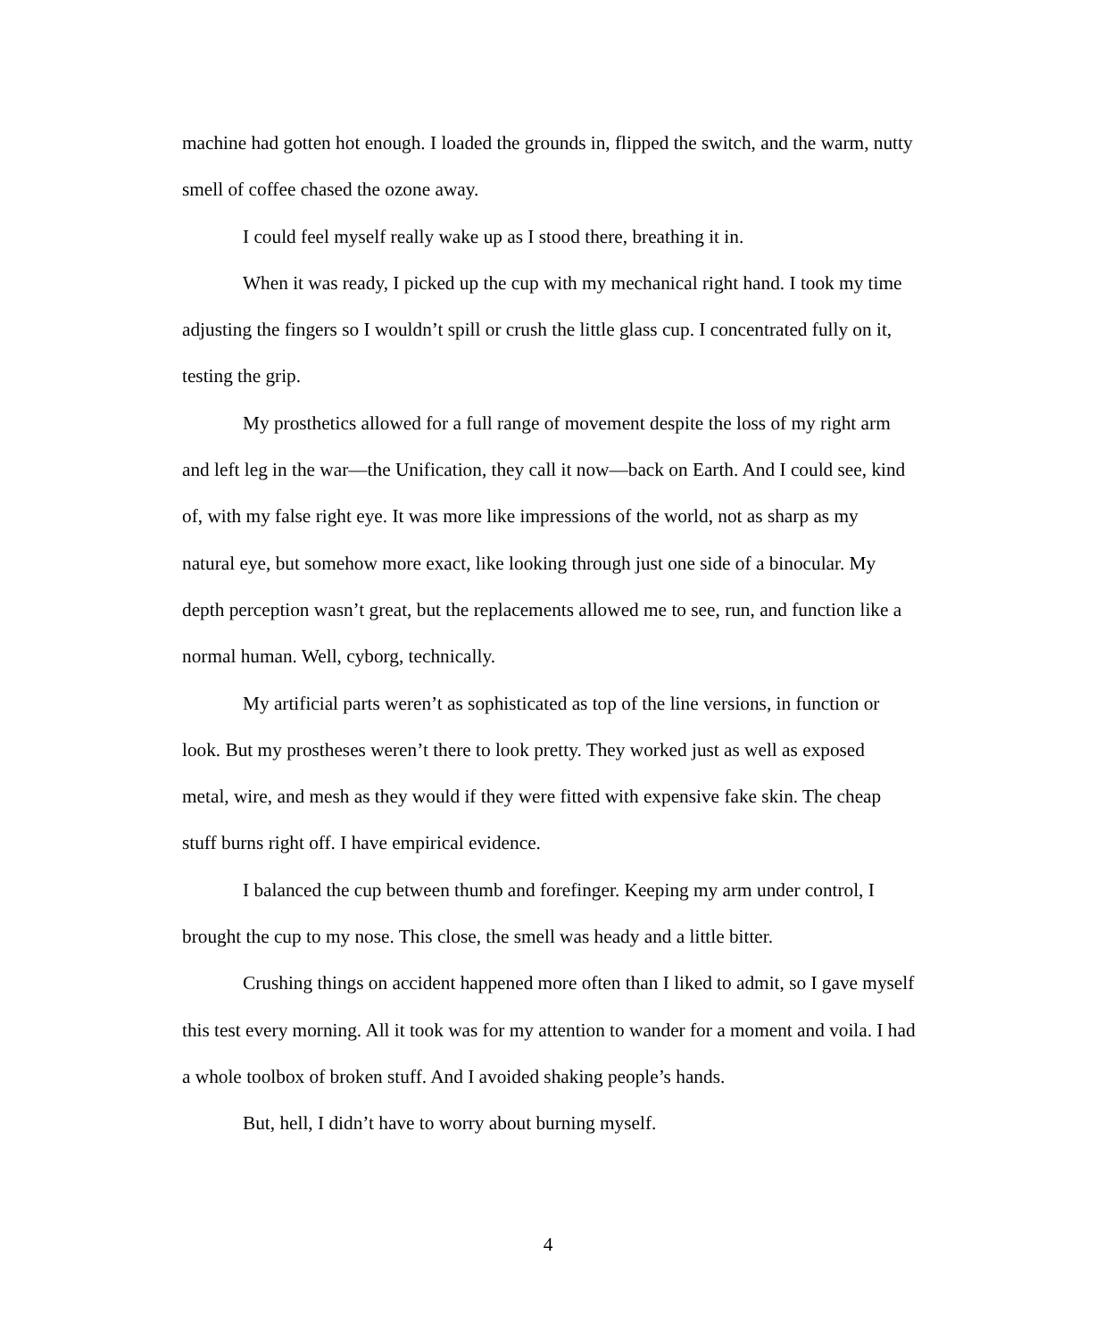machine had gotten hot enough. I loaded the grounds in, flipped the switch, and the warm, nutty smell of coffee chased the ozone away.
I could feel myself really wake up as I stood there, breathing it in.
When it was ready, I picked up the cup with my mechanical right hand. I took my time adjusting the fingers so I wouldn’t spill or crush the little glass cup. I concentrated fully on it, testing the grip.
My prosthetics allowed for a full range of movement despite the loss of my right arm and left leg in the war—the Unification, they call it now—back on Earth. And I could see, kind of, with my false right eye. It was more like impressions of the world, not as sharp as my natural eye, but somehow more exact, like looking through just one side of a binocular. My depth perception wasn’t great, but the replacements allowed me to see, run, and function like a normal human. Well, cyborg, technically.
My artificial parts weren’t as sophisticated as top of the line versions, in function or look. But my prostheses weren’t there to look pretty. They worked just as well as exposed metal, wire, and mesh as they would if they were fitted with expensive fake skin. The cheap stuff burns right off. I have empirical evidence.
I balanced the cup between thumb and forefinger. Keeping my arm under control, I brought the cup to my nose. This close, the smell was heady and a little bitter.
Crushing things on accident happened more often than I liked to admit, so I gave myself this test every morning. All it took was for my attention to wander for a moment and voila. I had a whole toolbox of broken stuff. And I avoided shaking people’s hands.
But, hell, I didn’t have to worry about burning myself.
4